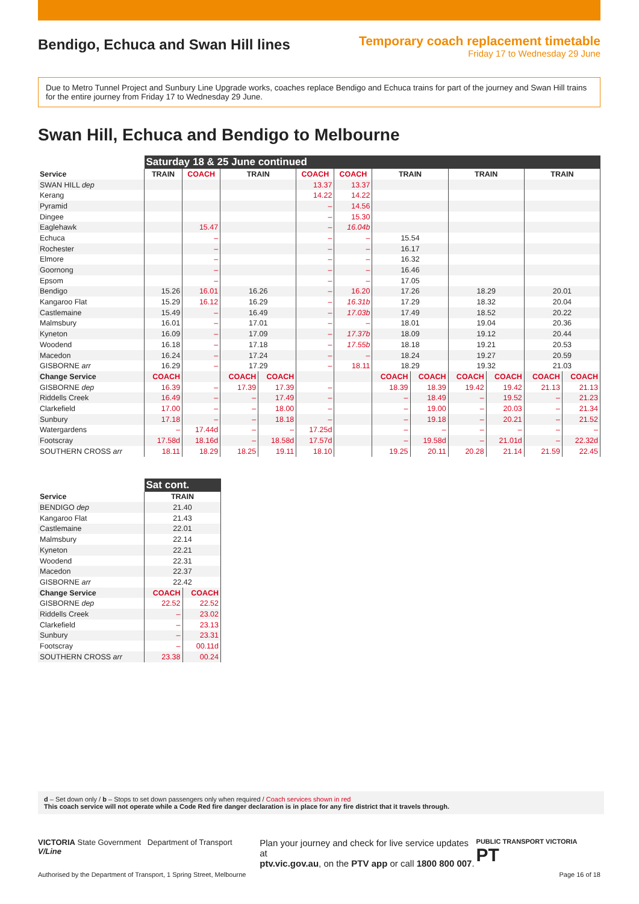Bendigo, Echuca and Swan Hill lines
Temporary coach replacement timetable
Friday 17 to Wednesday 29 June
Due to Metro Tunnel Project and Sunbury Line Upgrade works, coaches replace Bendigo and Echuca trains for part of the journey and Swan Hill trains for the entire journey from Friday 17 to Wednesday 29 June.
Swan Hill, Echuca and Bendigo to Melbourne
| | Saturday 18 & 25 June continued | | | | | | | | | | | |
| --- | --- | --- | --- | --- | --- | --- | --- | --- | --- | --- | --- | --- |
| Service | TRAIN | COACH | TRAIN | | COACH | COACH | TRAIN | | TRAIN | | TRAIN | |
| SWAN HILL dep | | | | | 13.37 | 13.37 | | | | | | |
| Kerang | | | | | 14.22 | 14.22 | | | | | | |
| Pyramid | | | | | – | 14.56 | | | | | | |
| Dingee | | | | | – | 15.30 | | | | | | |
| Eaglehawk | | 15.47 | | | – | 16.04b | | | | | | |
| Echuca | | – | | | – | – | 15.54 | | | | | |
| Rochester | | – | | | – | – | 16.17 | | | | | |
| Elmore | | – | | | – | – | 16.32 | | | | | |
| Goornong | | – | | | – | – | 16.46 | | | | | |
| Epsom | | – | | | – | – | 17.05 | | | | | |
| Bendigo | 15.26 | 16.01 | 16.26 | | – | 16.20 | 17.26 | | 18.29 | | 20.01 | |
| Kangaroo Flat | 15.29 | 16.12 | 16.29 | | – | 16.31b | 17.29 | | 18.32 | | 20.04 | |
| Castlemaine | 15.49 | – | 16.49 | | – | 17.03b | 17.49 | | 18.52 | | 20.22 | |
| Malmsbury | 16.01 | – | 17.01 | | – | – | 18.01 | | 19.04 | | 20.36 | |
| Kyneton | 16.09 | – | 17.09 | | – | 17.37b | 18.09 | | 19.12 | | 20.44 | |
| Woodend | 16.18 | – | 17.18 | | – | 17.55b | 18.18 | | 19.21 | | 20.53 | |
| Macedon | 16.24 | – | 17.24 | | – | – | 18.24 | | 19.27 | | 20.59 | |
| GISBORNE arr | 16.29 | – | 17.29 | | – | 18.11 | 18.29 | | 19.32 | | 21.03 | |
| Change Service | COACH | | COACH | COACH | | | COACH | COACH | COACH | COACH | COACH | COACH |
| GISBORNE dep | 16.39 | – | 17.39 | 17.39 | – | | 18.39 | 18.39 | 19.42 | 19.42 | 21.13 | 21.13 |
| Riddells Creek | 16.49 | – | – | 17.49 | – | | – | 18.49 | – | 19.52 | – | 21.23 |
| Clarkefield | 17.00 | – | – | 18.00 | – | | – | 19.00 | – | 20.03 | – | 21.34 |
| Sunbury | 17.18 | – | – | 18.18 | – | | – | 19.18 | – | 20.21 | – | 21.52 |
| Watergardens | – | 17.44d | – | – | 17.25d | | – | – | – | – | – | – |
| Footscray | 17.58d | 18.16d | – | 18.58d | 17.57d | | – | 19.58d | – | 21.01d | – | 22.32d |
| SOUTHERN CROSS arr | 18.11 | 18.29 | 18.25 | 19.11 | 18.10 | | 19.25 | 20.11 | 20.28 | 21.14 | 21.59 | 22.45 |
| | Sat cont. | |
| --- | --- | --- |
| Service | TRAIN | |
| BENDIGO dep | 21.40 | |
| Kangaroo Flat | 21.43 | |
| Castlemaine | 22.01 | |
| Malmsbury | 22.14 | |
| Kyneton | 22.21 | |
| Woodend | 22.31 | |
| Macedon | 22.37 | |
| GISBORNE arr | 22.42 | |
| Change Service | COACH | COACH |
| GISBORNE dep | 22.52 | 22.52 |
| Riddells Creek | – | 23.02 |
| Clarkefield | – | 23.13 |
| Sunbury | – | 23.31 |
| Footscray | – | 00.11d |
| SOUTHERN CROSS arr | 23.38 | 00.24 |
d – Set down only / b – Stops to set down passengers only when required / Coach services shown in red
This coach service will not operate while a Code Red fire danger declaration is in place for any fire district that it travels through.
VICTORIA State Government Department of Transport V/Line
Plan your journey and check for live service updates at
ptv.vic.gov.au, on the PTV app or call 1800 800 007.
PUBLIC TRANSPORT VICTORIA PT
Authorised by the Department of Transport, 1 Spring Street, Melbourne
Page 16 of 18